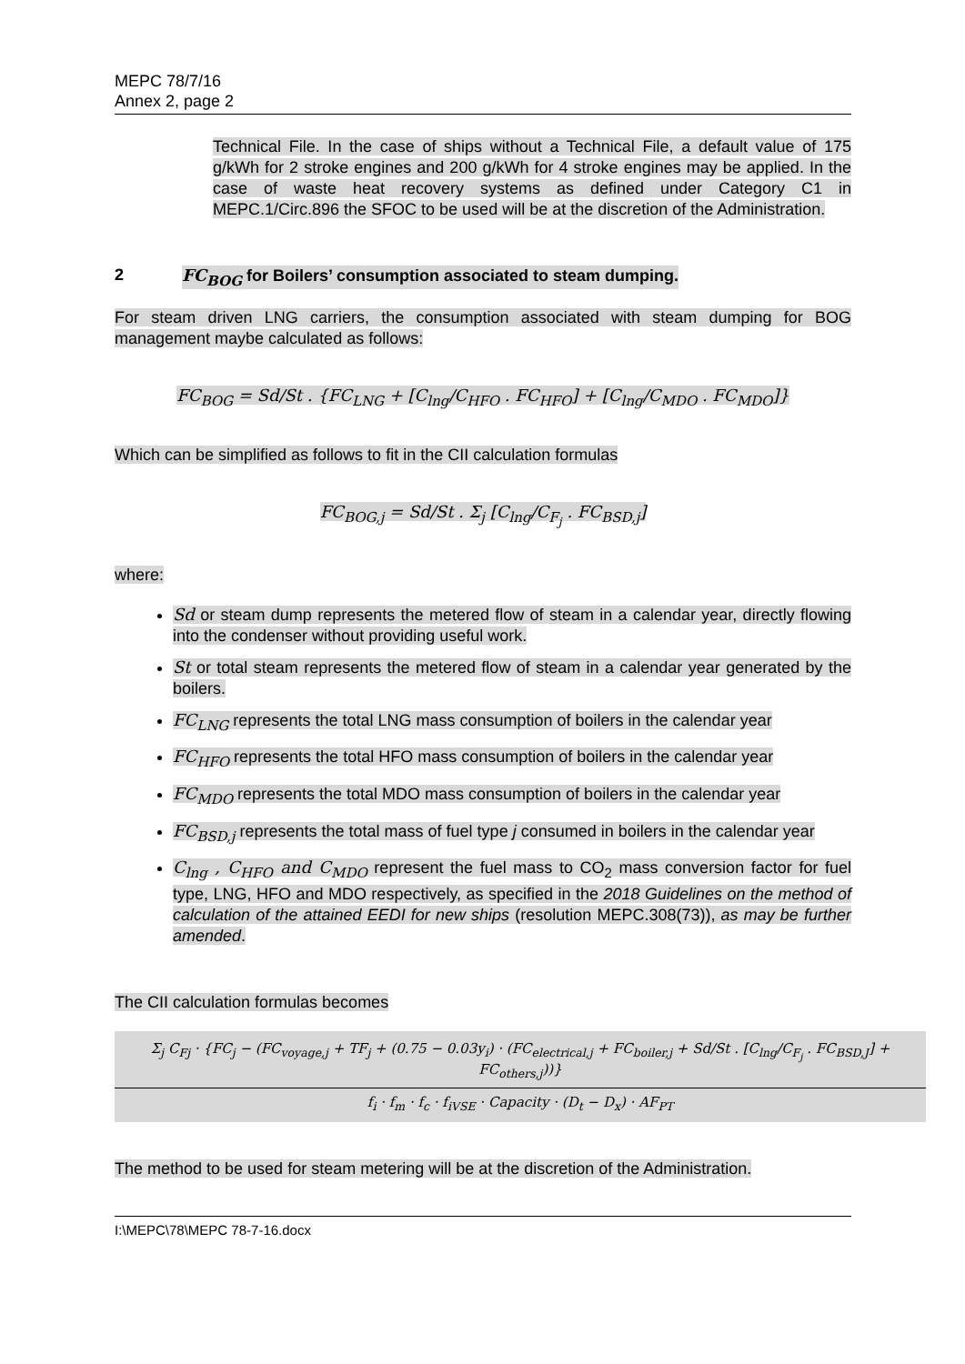MEPC 78/7/16
Annex 2, page 2
Technical File. In the case of ships without a Technical File, a default value of 175 g/kWh for 2 stroke engines and 200 g/kWh for 4 stroke engines may be applied. In the case of waste heat recovery systems as defined under Category C1 in MEPC.1/Circ.896 the SFOC to be used will be at the discretion of the Administration.
2 FC<sub>BOG</sub> for Boilers’ consumption associated to steam dumping.
For steam driven LNG carriers, the consumption associated with steam dumping for BOG management maybe calculated as follows:
FC<sub>BOG</sub> = Sd/St . {FC<sub>LNG</sub> + [C<sub>lng</sub>/C<sub>HFO</sub> . FC<sub>HFO</sub>] + [C<sub>lng</sub>/C<sub>MDO</sub> . FC<sub>MDO</sub>]}
Which can be simplified as follows to fit in the CII calculation formulas
FC<sub>BOG,j</sub> = Sd/St . Σ<sub>j</sub> [C<sub>lng</sub>/C<sub>F<sub>j</sub></sub> . FC<sub>BSD,j</sub>]
where:
Sd or steam dump represents the metered flow of steam in a calendar year, directly flowing into the condenser without providing useful work.
St or total steam represents the metered flow of steam in a calendar year generated by the boilers.
FC<sub>LNG</sub> represents the total LNG mass consumption of boilers in the calendar year
FC<sub>HFO</sub> represents the total HFO mass consumption of boilers in the calendar year
FC<sub>MDO</sub> represents the total MDO mass consumption of boilers in the calendar year
FC<sub>BSD,j</sub> represents the total mass of fuel type j consumed in boilers in the calendar year
C<sub>lng</sub> , C<sub>HFO</sub> and C<sub>MDO</sub> represent the fuel mass to CO<sub>2</sub> mass conversion factor for fuel type, LNG, HFO and MDO respectively, as specified in the 2018 Guidelines on the method of calculation of the attained EEDI for new ships (resolution MEPC.308(73)), as may be further amended.
The CII calculation formulas becomes
Σ<sub>j</sub> C<sub>Fj</sub> · {FC<sub>j</sub> − (FC<sub>voyage,j</sub> + TF<sub>j</sub> + (0.75 − 0.03y<sub>i</sub>) · (FC<sub>electrical,j</sub> + FC<sub>boiler,j</sub> + Sd/St . [C<sub>lng</sub>/C<sub>F<sub>j</sub></sub> . FC<sub>BSD,J</sub>] + FC<sub>others,j</sub>))}
f<sub>i</sub> · f<sub>m</sub> · f<sub>c</sub> · f<sub>iVSE</sub> · Capacity · (D<sub>t</sub> − D<sub>x</sub>) · AF<sub>PT</sub>
The method to be used for steam metering will be at the discretion of the Administration.
I:\MEPC\78\MEPC 78-7-16.docx